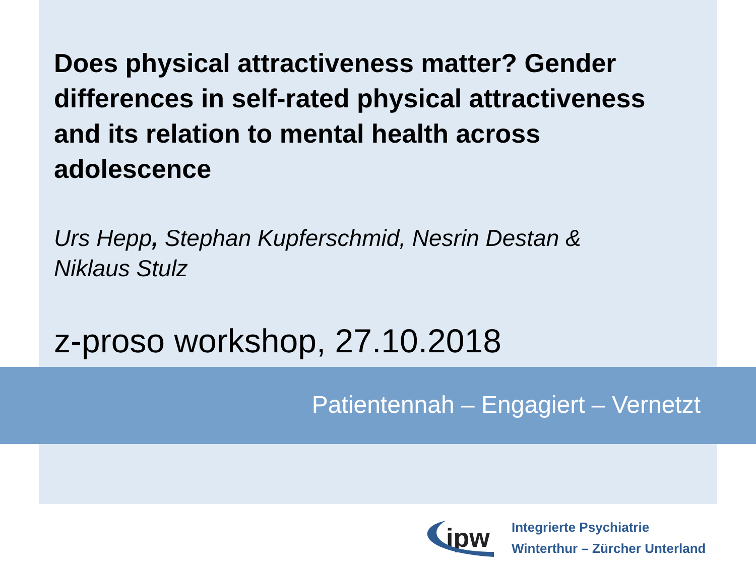Does physical attractiveness matter? Gender differences in self-rated physical attractiveness and its relation to mental health across adolescence
Urs Hepp, Stephan Kupferschmid, Nesrin Destan &
Niklaus Stulz
z-proso workshop, 27.10.2018
Patientennah – Engagiert – Vernetzt
ipw
Integrierte Psychiatrie
Winterthur – Zürcher Unterland